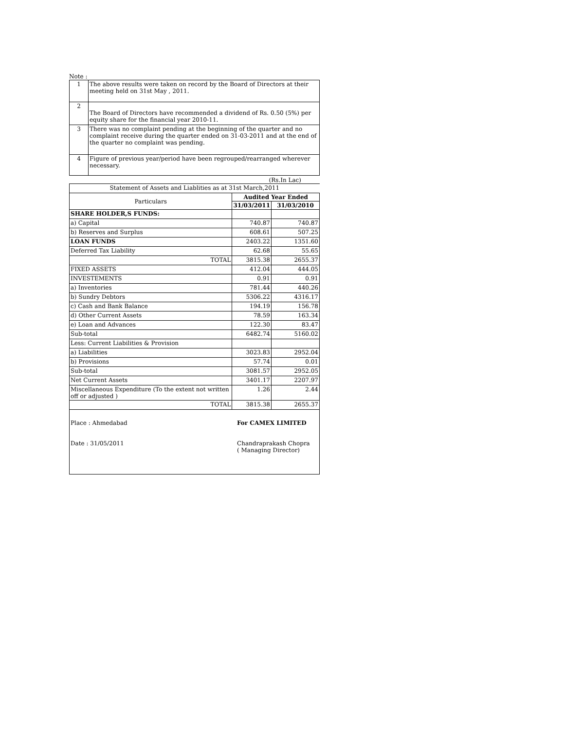Note :
| 1 | The above results were taken on record by the Board of Directors at their meeting held on 31st May , 2011. |
| 2 | The Board of Directors have recommended a dividend of Rs. 0.50 (5%) per equity share for the financial year 2010-11. |
| 3 | There was no complaint pending at the beginning of the quarter and no complaint receive during the quarter ended on 31-03-2011 and at the end of the quarter no complaint was pending. |
| 4 | Figure of previous year/period have been regrouped/rearranged wherever necessary. |
(Rs.In Lac)
| Statement of Assets and Liablities as at 31st March,2011 | | |
| Particulars | Audited Year Ended | |
| | 31/03/2011 | 31/03/2010 |
| SHARE HOLDER,S FUNDS: | | |
| a) Capital | 740.87 | 740.87 |
| b) Reserves and Surplus | 608.61 | 507.25 |
| LOAN FUNDS | 2403.22 | 1351.60 |
| Deferred Tax Liability | 62.68 | 55.65 |
| TOTAL | 3815.38 | 2655.37 |
| FIXED ASSETS | 412.04 | 444.05 |
| INVESTEMENTS | 0.91 | 0.91 |
| a) Inventories | 781.44 | 440.26 |
| b) Sundry Debtors | 5306.22 | 4316.17 |
| c) Cash and Bank Balance | 194.19 | 156.78 |
| d) Other Current Assets | 78.59 | 163.34 |
| e) Loan and Advances | 122.30 | 83.47 |
| Sub-total | 6482.74 | 5160.02 |
| Less: Current Liabilities & Provision | | |
| a) Liabilities | 3023.83 | 2952.04 |
| b) Provisions | 57.74 | 0.01 |
| Sub-total | 3081.57 | 2952.05 |
| Net Current Assets | 3401.17 | 2207.97 |
| Miscellaneous Expenditure (To the extent not written off or adjusted ) | 1.26 | 2.44 |
| TOTAL | 3815.38 | 2655.37 |
Place : Ahmedabad
Date : 31/05/2011
For CAMEX LIMITED
Chandraprakash Chopra
( Managing Director)